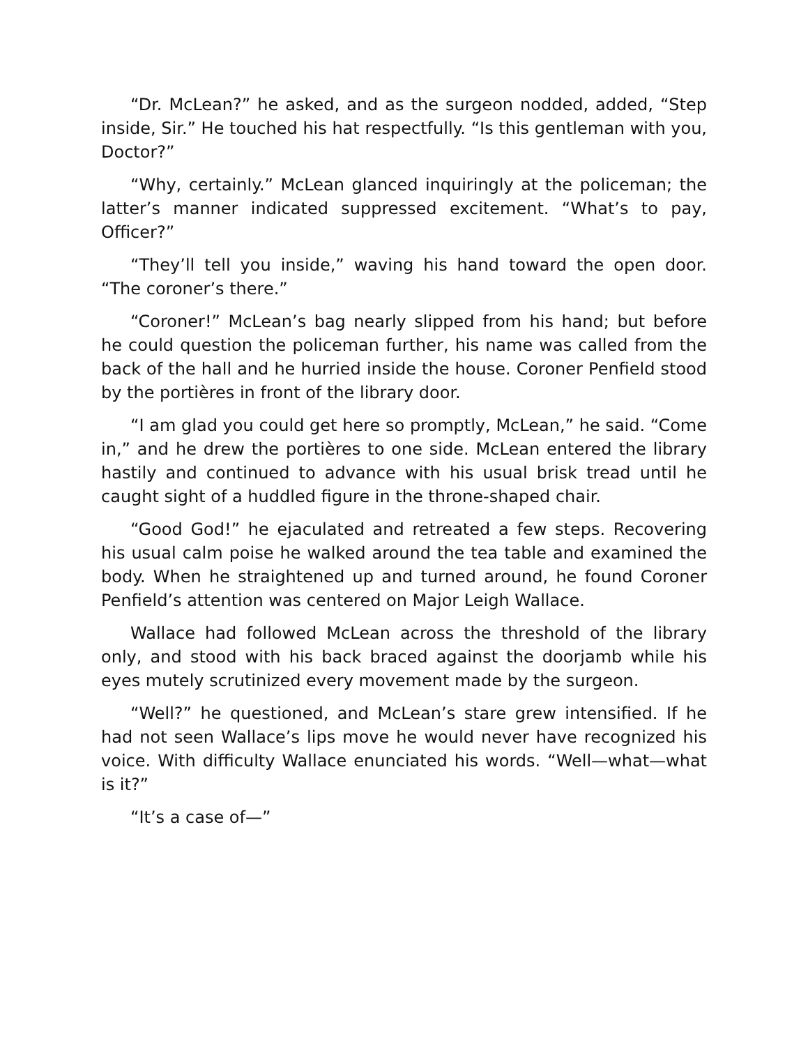“Dr. McLean?” he asked, and as the surgeon nodded, added, “Step inside, Sir.” He touched his hat respectfully. “Is this gentleman with you, Doctor?”
“Why, certainly.” McLean glanced inquiringly at the policeman; the latter’s manner indicated suppressed excitement. “What’s to pay, Officer?”
“They’ll tell you inside,” waving his hand toward the open door. “The coroner’s there.”
“Coroner!” McLean’s bag nearly slipped from his hand; but before he could question the policeman further, his name was called from the back of the hall and he hurried inside the house. Coroner Penfield stood by the portières in front of the library door.
“I am glad you could get here so promptly, McLean,” he said. “Come in,” and he drew the portières to one side. McLean entered the library hastily and continued to advance with his usual brisk tread until he caught sight of a huddled figure in the throne-shaped chair.
“Good God!” he ejaculated and retreated a few steps. Recovering his usual calm poise he walked around the tea table and examined the body. When he straightened up and turned around, he found Coroner Penfield’s attention was centered on Major Leigh Wallace.
Wallace had followed McLean across the threshold of the library only, and stood with his back braced against the doorjamb while his eyes mutely scrutinized every movement made by the surgeon.
“Well?” he questioned, and McLean’s stare grew intensified. If he had not seen Wallace’s lips move he would never have recognized his voice. With difficulty Wallace enunciated his words. “Well—what—what is it?”
“It’s a case of—”